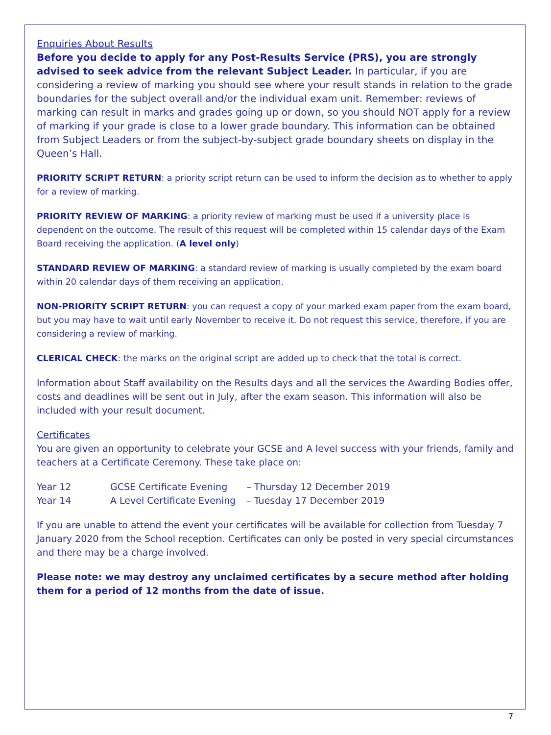Enquiries About Results
Before you decide to apply for any Post-Results Service (PRS), you are strongly advised to seek advice from the relevant Subject Leader. In particular, if you are considering a review of marking you should see where your result stands in relation to the grade boundaries for the subject overall and/or the individual exam unit. Remember: reviews of marking can result in marks and grades going up or down, so you should NOT apply for a review of marking if your grade is close to a lower grade boundary. This information can be obtained from Subject Leaders or from the subject-by-subject grade boundary sheets on display in the Queen’s Hall.
PRIORITY SCRIPT RETURN: a priority script return can be used to inform the decision as to whether to apply for a review of marking.
PRIORITY REVIEW OF MARKING: a priority review of marking must be used if a university place is dependent on the outcome. The result of this request will be completed within 15 calendar days of the Exam Board receiving the application. (A level only)
STANDARD REVIEW OF MARKING: a standard review of marking is usually completed by the exam board within 20 calendar days of them receiving an application.
NON-PRIORITY SCRIPT RETURN: you can request a copy of your marked exam paper from the exam board, but you may have to wait until early November to receive it. Do not request this service, therefore, if you are considering a review of marking.
CLERICAL CHECK: the marks on the original script are added up to check that the total is correct.
Information about Staff availability on the Results days and all the services the Awarding Bodies offer, costs and deadlines will be sent out in July, after the exam season. This information will also be included with your result document.
Certificates
You are given an opportunity to celebrate your GCSE and A level success with your friends, family and teachers at a Certificate Ceremony. These take place on:
| Year 12 | GCSE Certificate Evening | – Thursday 12 December 2019 |
| Year 14 | A Level Certificate Evening | – Tuesday 17 December 2019 |
If you are unable to attend the event your certificates will be available for collection from Tuesday 7 January 2020 from the School reception. Certificates can only be posted in very special circumstances and there may be a charge involved.
Please note: we may destroy any unclaimed certificates by a secure method after holding them for a period of 12 months from the date of issue.
7